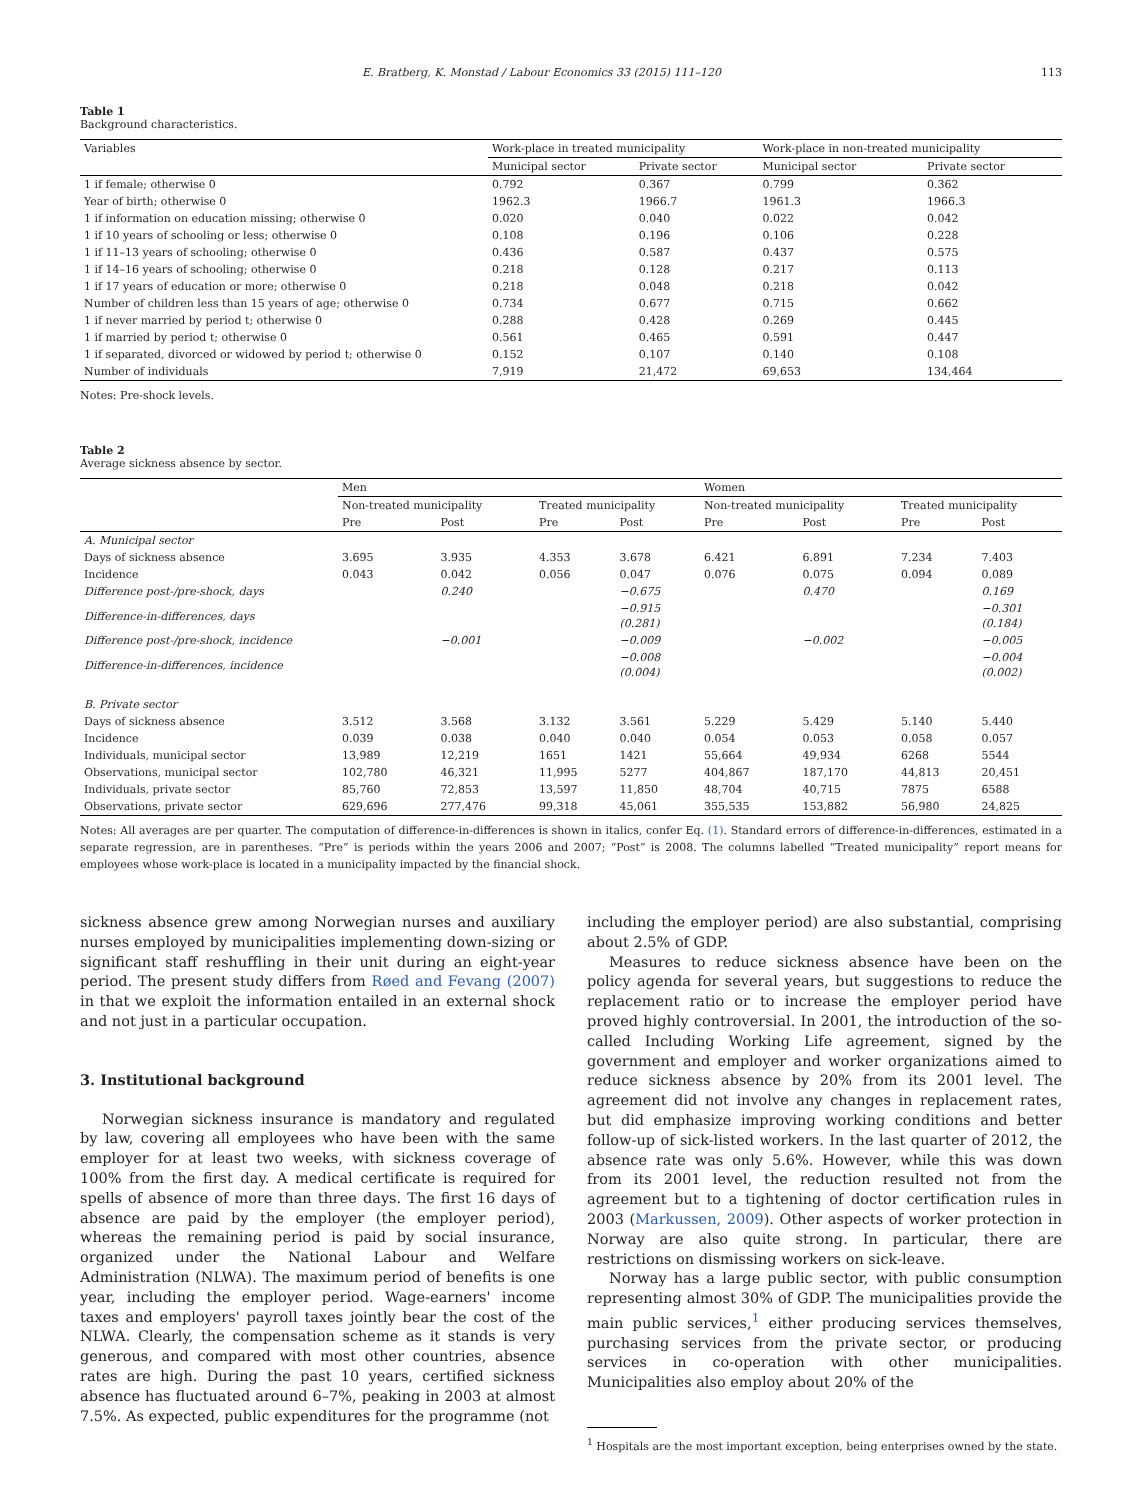E. Bratberg, K. Monstad / Labour Economics 33 (2015) 111–120 113
Table 1
Background characteristics.
| Variables | Work-place in treated municipality | | Work-place in non-treated municipality | |
| | Municipal sector | Private sector | Municipal sector | Private sector |
| 1 if female; otherwise 0 | 0.792 | 0.367 | 0.799 | 0.362 |
| Year of birth; otherwise 0 | 1962.3 | 1966.7 | 1961.3 | 1966.3 |
| 1 if information on education missing; otherwise 0 | 0.020 | 0.040 | 0.022 | 0.042 |
| 1 if 10 years of schooling or less; otherwise 0 | 0.108 | 0.196 | 0.106 | 0.228 |
| 1 if 11–13 years of schooling; otherwise 0 | 0.436 | 0.587 | 0.437 | 0.575 |
| 1 if 14–16 years of schooling; otherwise 0 | 0.218 | 0.128 | 0.217 | 0.113 |
| 1 if 17 years of education or more; otherwise 0 | 0.218 | 0.048 | 0.218 | 0.042 |
| Number of children less than 15 years of age; otherwise 0 | 0.734 | 0.677 | 0.715 | 0.662 |
| 1 if never married by period t; otherwise 0 | 0.288 | 0.428 | 0.269 | 0.445 |
| 1 if married by period t; otherwise 0 | 0.561 | 0.465 | 0.591 | 0.447 |
| 1 if separated, divorced or widowed by period t; otherwise 0 | 0.152 | 0.107 | 0.140 | 0.108 |
| Number of individuals | 7,919 | 21,472 | 69,653 | 134,464 |
Notes: Pre-shock levels.
Table 2
Average sickness absence by sector.
| | Men | | | | Women | | | |
| | Non-treated municipality | | Treated municipality | | Non-treated municipality | | Treated municipality | |
| | Pre | Post | Pre | Post | Pre | Post | Pre | Post |
| A. Municipal sector | | | | | | | | |
| Days of sickness absence | 3.695 | 3.935 | 4.353 | 3.678 | 6.421 | 6.891 | 7.234 | 7.403 |
| Incidence | 0.043 | 0.042 | 0.056 | 0.047 | 0.076 | 0.075 | 0.094 | 0.089 |
| Difference post-/pre-shock, days | | 0.240 | | −0.675 | | 0.470 | | 0.169 |
| Difference-in-differences, days | | | | −0.915 (0.281) | | | | −0.301 (0.184) |
| Difference post-/pre-shock, incidence | | −0.001 | | −0.009 | | −0.002 | | −0.005 |
| Difference-in-differences, incidence | | | | −0.008 (0.004) | | | | −0.004 (0.002) |
| B. Private sector | | | | | | | | |
| Days of sickness absence | 3.512 | 3.568 | 3.132 | 3.561 | 5.229 | 5.429 | 5.140 | 5.440 |
| Incidence | 0.039 | 0.038 | 0.040 | 0.040 | 0.054 | 0.053 | 0.058 | 0.057 |
| Individuals, municipal sector | 13,989 | 12,219 | 1651 | 1421 | 55,664 | 49,934 | 6268 | 5544 |
| Observations, municipal sector | 102,780 | 46,321 | 11,995 | 5277 | 404,867 | 187,170 | 44,813 | 20,451 |
| Individuals, private sector | 85,760 | 72,853 | 13,597 | 11,850 | 48,704 | 40,715 | 7875 | 6588 |
| Observations, private sector | 629,696 | 277,476 | 99,318 | 45,061 | 355,535 | 153,882 | 56,980 | 24,825 |
Notes: All averages are per quarter. The computation of difference-in-differences is shown in italics, confer Eq. (1). Standard errors of difference-in-differences, estimated in a separate regression, are in parentheses. “Pre” is periods within the years 2006 and 2007; “Post” is 2008. The columns labelled “Treated municipality” report means for employees whose work-place is located in a municipality impacted by the financial shock.
sickness absence grew among Norwegian nurses and auxiliary nurses employed by municipalities implementing down-sizing or significant staff reshuffling in their unit during an eight-year period. The present study differs from Røed and Fevang (2007) in that we exploit the information entailed in an external shock and not just in a particular occupation.
3. Institutional background
Norwegian sickness insurance is mandatory and regulated by law, covering all employees who have been with the same employer for at least two weeks, with sickness coverage of 100% from the first day. A medical certificate is required for spells of absence of more than three days. The first 16 days of absence are paid by the employer (the employer period), whereas the remaining period is paid by social insurance, organized under the National Labour and Welfare Administration (NLWA). The maximum period of benefits is one year, including the employer period. Wage-earners' income taxes and employers' payroll taxes jointly bear the cost of the NLWA. Clearly, the compensation scheme as it stands is very generous, and compared with most other countries, absence rates are high. During the past 10 years, certified sickness absence has fluctuated around 6–7%, peaking in 2003 at almost 7.5%. As expected, public expenditures for the programme (not
including the employer period) are also substantial, comprising about 2.5% of GDP.
Measures to reduce sickness absence have been on the policy agenda for several years, but suggestions to reduce the replacement ratio or to increase the employer period have proved highly controversial. In 2001, the introduction of the so-called Including Working Life agreement, signed by the government and employer and worker organizations aimed to reduce sickness absence by 20% from its 2001 level. The agreement did not involve any changes in replacement rates, but did emphasize improving working conditions and better follow-up of sick-listed workers. In the last quarter of 2012, the absence rate was only 5.6%. However, while this was down from its 2001 level, the reduction resulted not from the agreement but to a tightening of doctor certification rules in 2003 (Markussen, 2009). Other aspects of worker protection in Norway are also quite strong. In particular, there are restrictions on dismissing workers on sick-leave.
Norway has a large public sector, with public consumption representing almost 30% of GDP. The municipalities provide the main public services,<sup>1</sup> either producing services themselves, purchasing services from the private sector, or producing services in co-operation with other municipalities. Municipalities also employ about 20% of the
<sup>1</sup> Hospitals are the most important exception, being enterprises owned by the state.